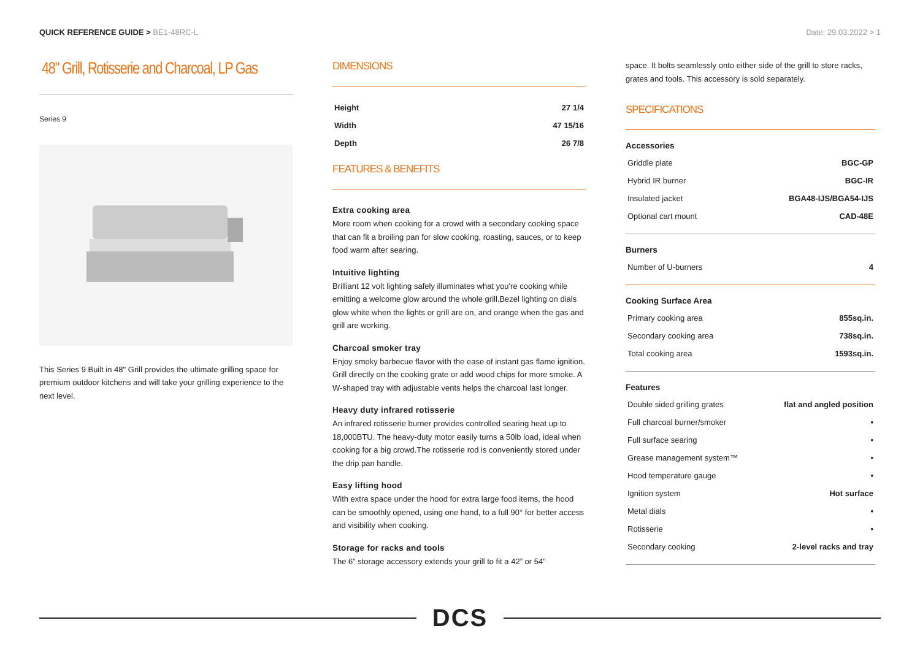QUICK REFERENCE GUIDE > BE1-48RC-L
Date: 29.03.2022 > 1
48" Grill, Rotisserie and Charcoal, LP Gas
Series 9
This Series 9 Built in 48" Grill provides the ultimate grilling space for premium outdoor kitchens and will take your grilling experience to the next level.
DIMENSIONS
| Height | 27 1/4 |
| Width | 47 15/16 |
| Depth | 26 7/8 |
FEATURES & BENEFITS
Extra cooking area
More room when cooking for a crowd with a secondary cooking space that can fit a broiling pan for slow cooking, roasting, sauces, or to keep food warm after searing.
Intuitive lighting
Brilliant 12 volt lighting safely illuminates what you're cooking while emitting a welcome glow around the whole grill.Bezel lighting on dials glow white when the lights or grill are on, and orange when the gas and grill are working.
Charcoal smoker tray
Enjoy smoky barbecue flavor with the ease of instant gas flame ignition. Grill directly on the cooking grate or add wood chips for more smoke. A W-shaped tray with adjustable vents helps the charcoal last longer.
Heavy duty infrared rotisserie
An infrared rotisserie burner provides controlled searing heat up to 18,000BTU. The heavy-duty motor easily turns a 50lb load, ideal when cooking for a big crowd.The rotisserie rod is conveniently stored under the drip pan handle.
Easy lifting hood
With extra space under the hood for extra large food items, the hood can be smoothly opened, using one hand, to a full 90° for better access and visibility when cooking.
Storage for racks and tools
The 6” storage accessory extends your grill to fit a 42” or 54”
space. It bolts seamlessly onto either side of the grill to store racks, grates and tools. This accessory is sold separately.
SPECIFICATIONS
Accessories
| Griddle plate | BGC-GP |
| Hybrid IR burner | BGC-IR |
| Insulated jacket | BGA48-IJS/BGA54-IJS |
| Optional cart mount | CAD-48E |
Burners
| Number of U-burners | 4 |
Cooking Surface Area
| Primary cooking area | 855sq.in. |
| Secondary cooking area | 738sq.in. |
| Total cooking area | 1593sq.in. |
Features
| Double sided grilling grates | flat and angled position |
| Full charcoal burner/smoker | • |
| Full surface searing | • |
| Grease management system™ | • |
| Hood temperature gauge | • |
| Ignition system | Hot surface |
| Metal dials | • |
| Rotisserie | • |
| Secondary cooking | 2-level racks and tray |
DCS